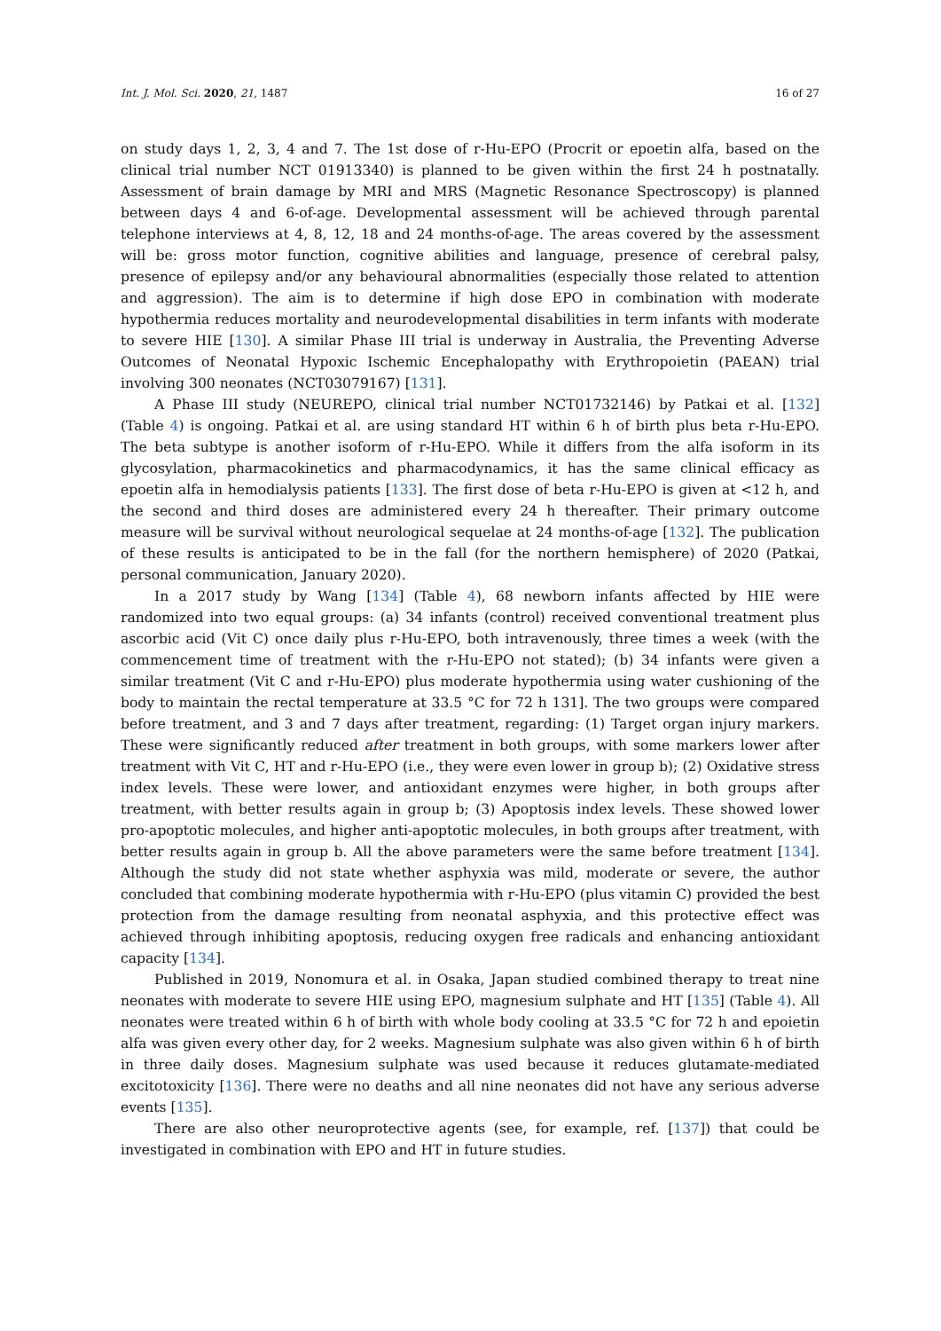Int. J. Mol. Sci. 2020, 21, 1487 16 of 27
on study days 1, 2, 3, 4 and 7. The 1st dose of r-Hu-EPO (Procrit or epoetin alfa, based on the clinical trial number NCT 01913340) is planned to be given within the first 24 h postnatally. Assessment of brain damage by MRI and MRS (Magnetic Resonance Spectroscopy) is planned between days 4 and 6-of-age. Developmental assessment will be achieved through parental telephone interviews at 4, 8, 12, 18 and 24 months-of-age. The areas covered by the assessment will be: gross motor function, cognitive abilities and language, presence of cerebral palsy, presence of epilepsy and/or any behavioural abnormalities (especially those related to attention and aggression). The aim is to determine if high dose EPO in combination with moderate hypothermia reduces mortality and neurodevelopmental disabilities in term infants with moderate to severe HIE [130]. A similar Phase III trial is underway in Australia, the Preventing Adverse Outcomes of Neonatal Hypoxic Ischemic Encephalopathy with Erythropoietin (PAEAN) trial involving 300 neonates (NCT03079167) [131].
A Phase III study (NEUREPO, clinical trial number NCT01732146) by Patkai et al. [132] (Table 4) is ongoing. Patkai et al. are using standard HT within 6 h of birth plus beta r-Hu-EPO. The beta subtype is another isoform of r-Hu-EPO. While it differs from the alfa isoform in its glycosylation, pharmacokinetics and pharmacodynamics, it has the same clinical efficacy as epoetin alfa in hemodialysis patients [133]. The first dose of beta r-Hu-EPO is given at <12 h, and the second and third doses are administered every 24 h thereafter. Their primary outcome measure will be survival without neurological sequelae at 24 months-of-age [132]. The publication of these results is anticipated to be in the fall (for the northern hemisphere) of 2020 (Patkai, personal communication, January 2020).
In a 2017 study by Wang [134] (Table 4), 68 newborn infants affected by HIE were randomized into two equal groups: (a) 34 infants (control) received conventional treatment plus ascorbic acid (Vit C) once daily plus r-Hu-EPO, both intravenously, three times a week (with the commencement time of treatment with the r-Hu-EPO not stated); (b) 34 infants were given a similar treatment (Vit C and r-Hu-EPO) plus moderate hypothermia using water cushioning of the body to maintain the rectal temperature at 33.5 °C for 72 h 131]. The two groups were compared before treatment, and 3 and 7 days after treatment, regarding: (1) Target organ injury markers. These were significantly reduced after treatment in both groups, with some markers lower after treatment with Vit C, HT and r-Hu-EPO (i.e., they were even lower in group b); (2) Oxidative stress index levels. These were lower, and antioxidant enzymes were higher, in both groups after treatment, with better results again in group b; (3) Apoptosis index levels. These showed lower pro-apoptotic molecules, and higher anti-apoptotic molecules, in both groups after treatment, with better results again in group b. All the above parameters were the same before treatment [134]. Although the study did not state whether asphyxia was mild, moderate or severe, the author concluded that combining moderate hypothermia with r-Hu-EPO (plus vitamin C) provided the best protection from the damage resulting from neonatal asphyxia, and this protective effect was achieved through inhibiting apoptosis, reducing oxygen free radicals and enhancing antioxidant capacity [134].
Published in 2019, Nonomura et al. in Osaka, Japan studied combined therapy to treat nine neonates with moderate to severe HIE using EPO, magnesium sulphate and HT [135] (Table 4). All neonates were treated within 6 h of birth with whole body cooling at 33.5 °C for 72 h and epoietin alfa was given every other day, for 2 weeks. Magnesium sulphate was also given within 6 h of birth in three daily doses. Magnesium sulphate was used because it reduces glutamate-mediated excitotoxicity [136]. There were no deaths and all nine neonates did not have any serious adverse events [135].
There are also other neuroprotective agents (see, for example, ref. [137]) that could be investigated in combination with EPO and HT in future studies.